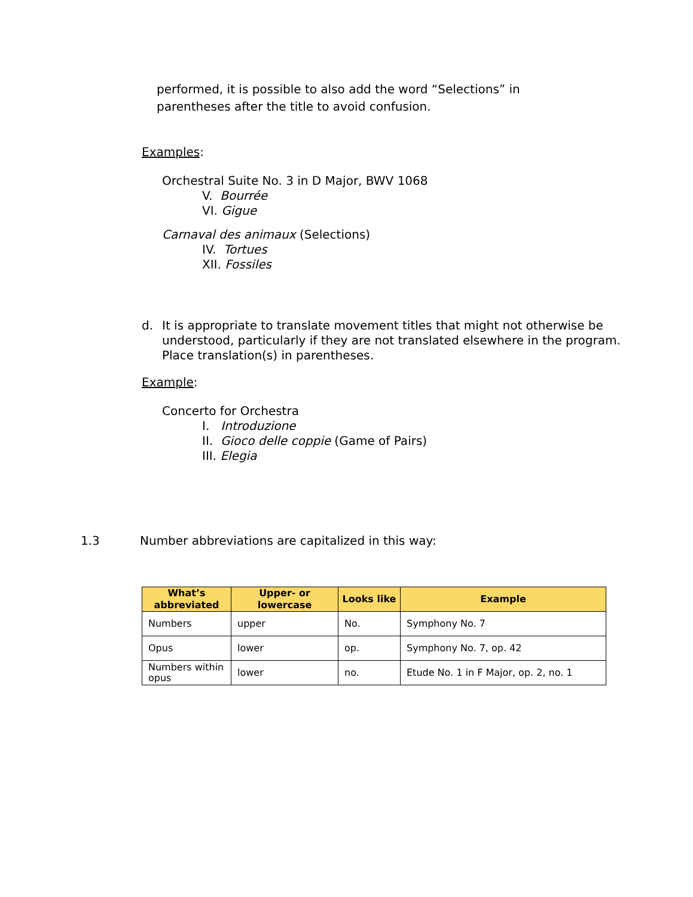performed, it is possible to also add the word “Selections” in
parentheses after the title to avoid confusion.
Examples:
Orchestral Suite No. 3 in D Major, BWV 1068
V. Bourrée
VI. Gigue
Carnaval des animaux (Selections)
IV. Tortues
XII. Fossiles
d. It is appropriate to translate movement titles that might not otherwise be understood, particularly if they are not translated elsewhere in the program. Place translation(s) in parentheses.
Example:
Concerto for Orchestra
I. Introduzione
II. Gioco delle coppie (Game of Pairs)
III. Elegia
1.3 Number abbreviations are capitalized in this way:
| What’s abbreviated | Upper- or lowercase | Looks like | Example |
| --- | --- | --- | --- |
| Numbers | upper | No. | Symphony No. 7 |
| Opus | lower | op. | Symphony No. 7, op. 42 |
| Numbers within opus | lower | no. | Etude No. 1 in F Major, op. 2, no. 1 |